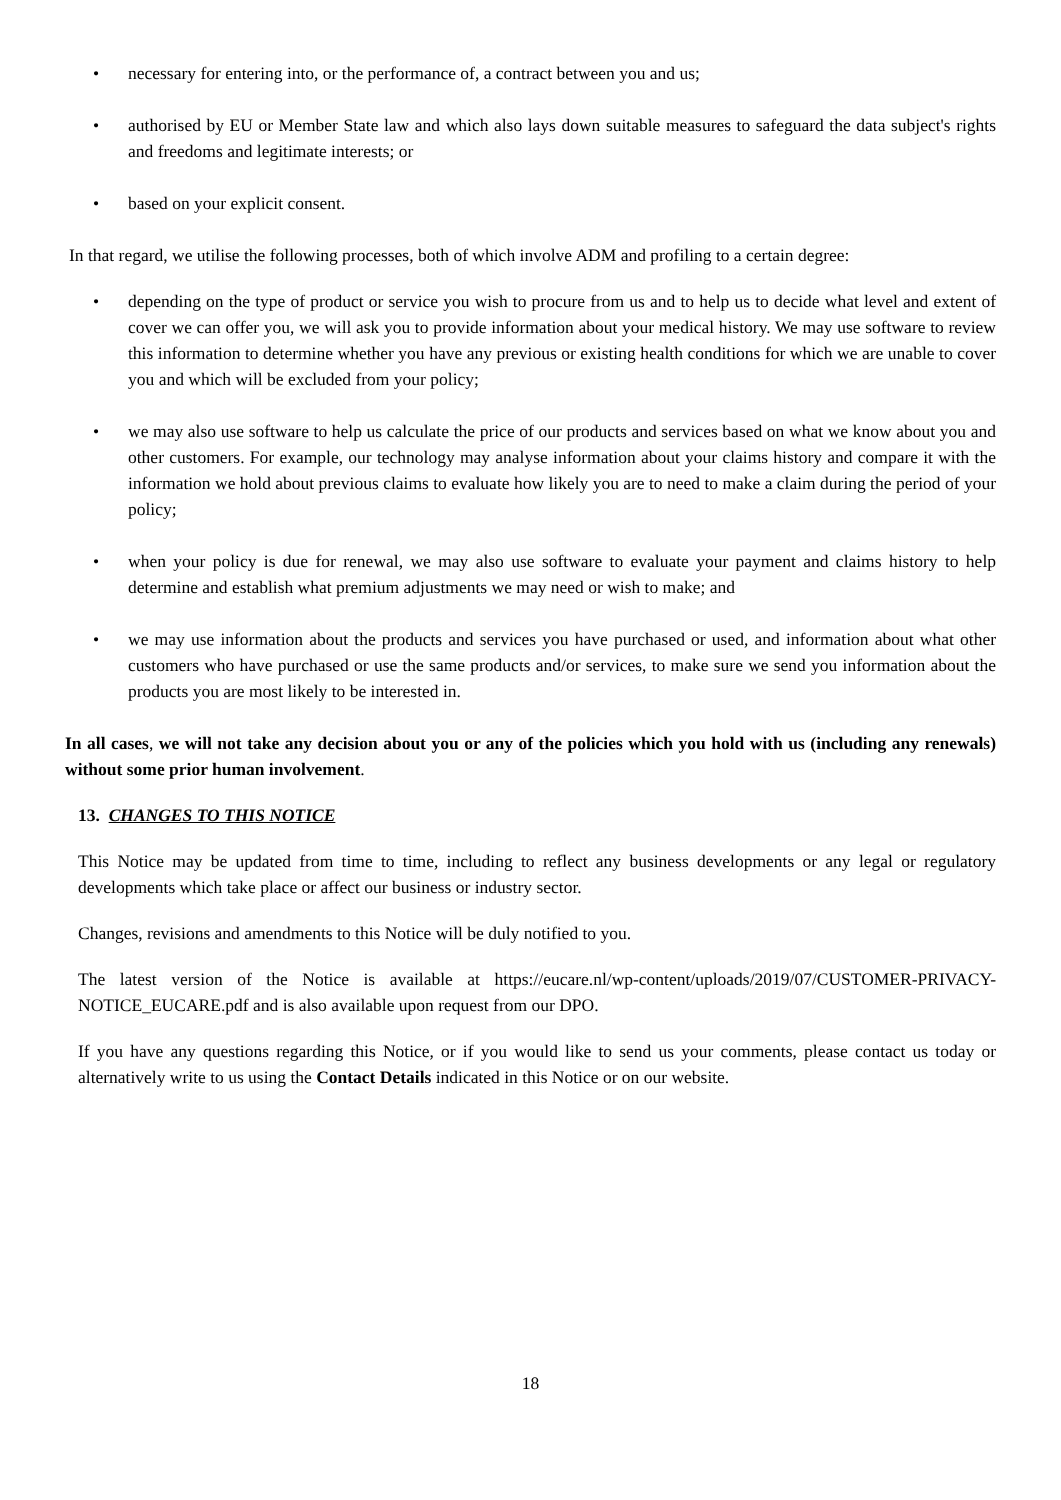• necessary for entering into, or the performance of, a contract between you and us;
• authorised by EU or Member State law and which also lays down suitable measures to safeguard the data subject's rights and freedoms and legitimate interests; or
• based on your explicit consent.
In that regard, we utilise the following processes, both of which involve ADM and profiling to a certain degree:
• depending on the type of product or service you wish to procure from us and to help us to decide what level and extent of cover we can offer you, we will ask you to provide information about your medical history. We may use software to review this information to determine whether you have any previous or existing health conditions for which we are unable to cover you and which will be excluded from your policy;
• we may also use software to help us calculate the price of our products and services based on what we know about you and other customers. For example, our technology may analyse information about your claims history and compare it with the information we hold about previous claims to evaluate how likely you are to need to make a claim during the period of your policy;
• when your policy is due for renewal, we may also use software to evaluate your payment and claims history to help determine and establish what premium adjustments we may need or wish to make; and
• we may use information about the products and services you have purchased or used, and information about what other customers who have purchased or use the same products and/or services, to make sure we send you information about the products you are most likely to be interested in.
In all cases, we will not take any decision about you or any of the policies which you hold with us (including any renewals) without some prior human involvement.
13. CHANGES TO THIS NOTICE
This Notice may be updated from time to time, including to reflect any business developments or any legal or regulatory developments which take place or affect our business or industry sector.
Changes, revisions and amendments to this Notice will be duly notified to you.
The latest version of the Notice is available at https://eucare.nl/wp-content/uploads/2019/07/CUSTOMER-PRIVACY-NOTICE_EUCARE.pdf and is also available upon request from our DPO.
If you have any questions regarding this Notice, or if you would like to send us your comments, please contact us today or alternatively write to us using the Contact Details indicated in this Notice or on our website.
18